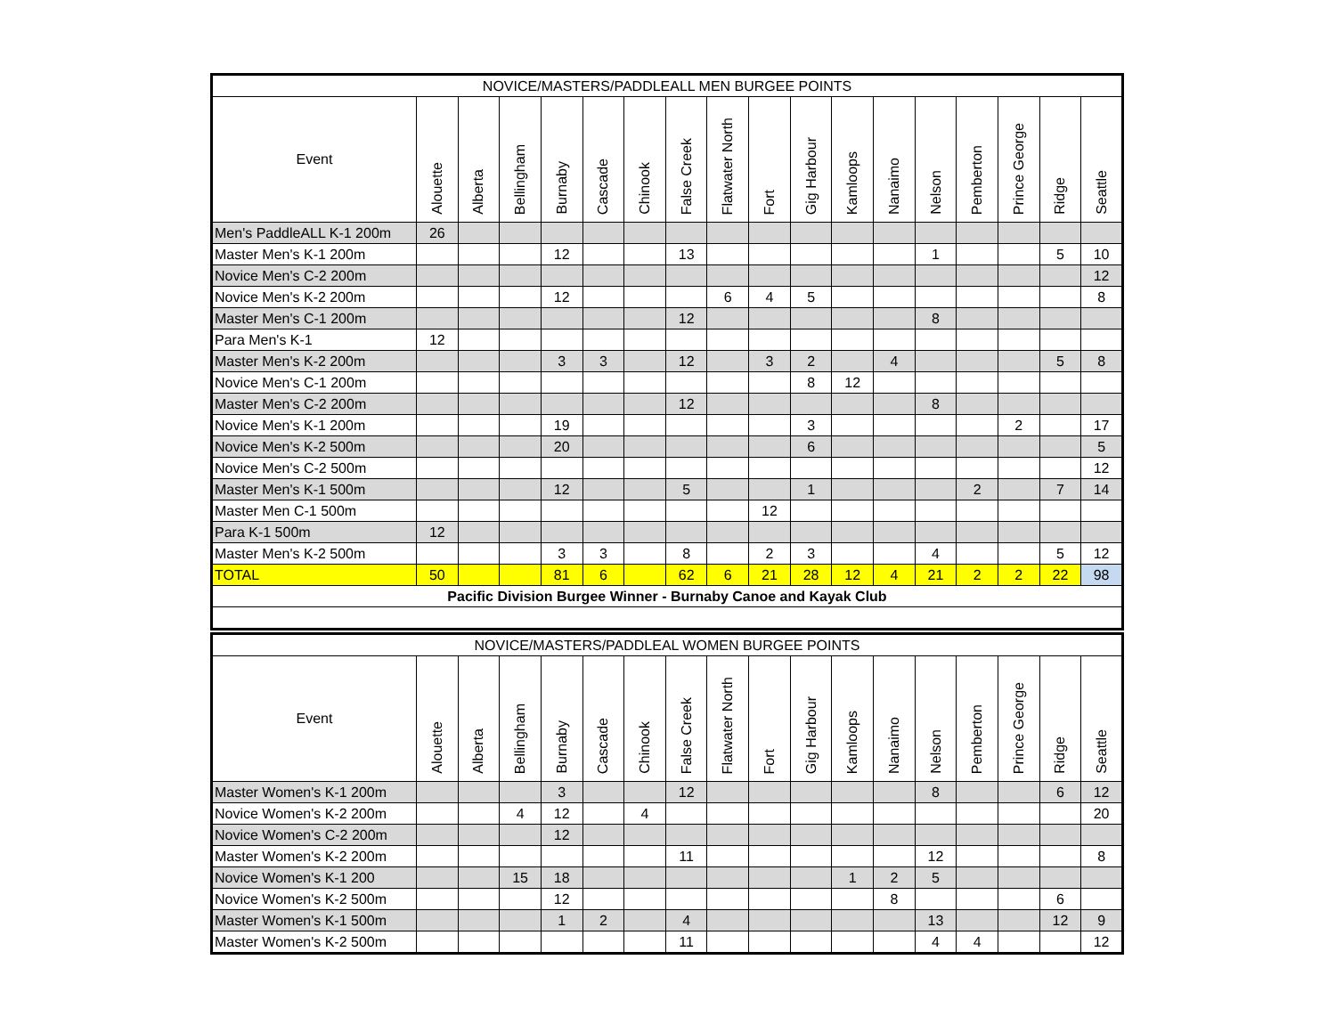| NOVICE/MASTERS/PADDLEALL MEN BURGEE POINTS | | | | | | | | | | | | | | | | | |
| Event | Alouette | Alberta | Bellingham | Burnaby | Cascade | Chinook | False Creek | Flatwater North | Fort | Gig Harbour | Kamloops | Nanaimo | Nelson | Pemberton | Prince George | Ridge | Seattle |
| Men's PaddleALL K-1 200m | 26 | | | | | | | | | | | | | | | | |
| Master Men's K-1 200m | | | | 12 | | | 13 | | | | | | 1 | | | 5 | 10 |
| Novice Men's C-2 200m | | | | | | | | | | | | | | | | | 12 |
| Novice Men's K-2 200m | | | | 12 | | | | 6 | 4 | 5 | | | | | | | 8 |
| Master Men's C-1 200m | | | | | | | 12 | | | | | | 8 | | | | |
| Para Men's K-1 | 12 | | | | | | | | | | | | | | | | |
| Master Men's K-2 200m | | | | 3 | 3 | | 12 | | 3 | 2 | | 4 | | | | 5 | 8 |
| Novice Men's C-1 200m | | | | | | | | | | 8 | 12 | | | | | | |
| Master Men's C-2 200m | | | | | | | 12 | | | | | | 8 | | | | |
| Novice Men's K-1 200m | | | | 19 | | | | | | 3 | | | | | 2 | | 17 |
| Novice Men's K-2 500m | | | | 20 | | | | | | 6 | | | | | | | 5 |
| Novice Men's C-2 500m | | | | | | | | | | | | | | | | | 12 |
| Master Men's K-1 500m | | | | 12 | | | 5 | | | 1 | | | | 2 | | 7 | 14 |
| Master Men C-1 500m | | | | | | | | | 12 | | | | | | | | |
| Para K-1 500m | 12 | | | | | | | | | | | | | | | | |
| Master Men's K-2 500m | | | | 3 | 3 | | 8 | | 2 | 3 | | | 4 | | | 5 | 12 |
| TOTAL | 50 | | | 81 | 6 | | 62 | 6 | 21 | 28 | 12 | 4 | 21 | 2 | 2 | 22 | 98 |
| Pacific Division Burgee Winner - Burnaby Canoe and Kayak Club | | | | | | | | | | | | | | | | | |
| NOVICE/MASTERS/PADDLEAL WOMEN BURGEE POINTS | | | | | | | | | | | | | | | | | |
| Event | Alouette | Alberta | Bellingham | Burnaby | Cascade | Chinook | False Creek | Flatwater North | Fort | Gig Harbour | Kamloops | Nanaimo | Nelson | Pemberton | Prince George | Ridge | Seattle |
| Master Women's K-1 200m | | | | 3 | | | 12 | | | | | | 8 | | | 6 | 12 |
| Novice Women's K-2 200m | | | 4 | 12 | | 4 | | | | | | | | | | | 20 |
| Novice Women's C-2 200m | | | | 12 | | | | | | | | | | | | | |
| Master Women's K-2 200m | | | | | | | 11 | | | | | | 12 | | | | 8 |
| Novice Women's K-1 200 | | | 15 | 18 | | | | | | | 1 | 2 | 5 | | | | |
| Novice Women's K-2 500m | | | | 12 | | | | | | | | 8 | | | | 6 | |
| Master Women's K-1 500m | | | | 1 | 2 | | 4 | | | | | | 13 | | | 12 | 9 |
| Master Women's K-2 500m | | | | | | | 11 | | | | | | 4 | 4 | | | 12 |